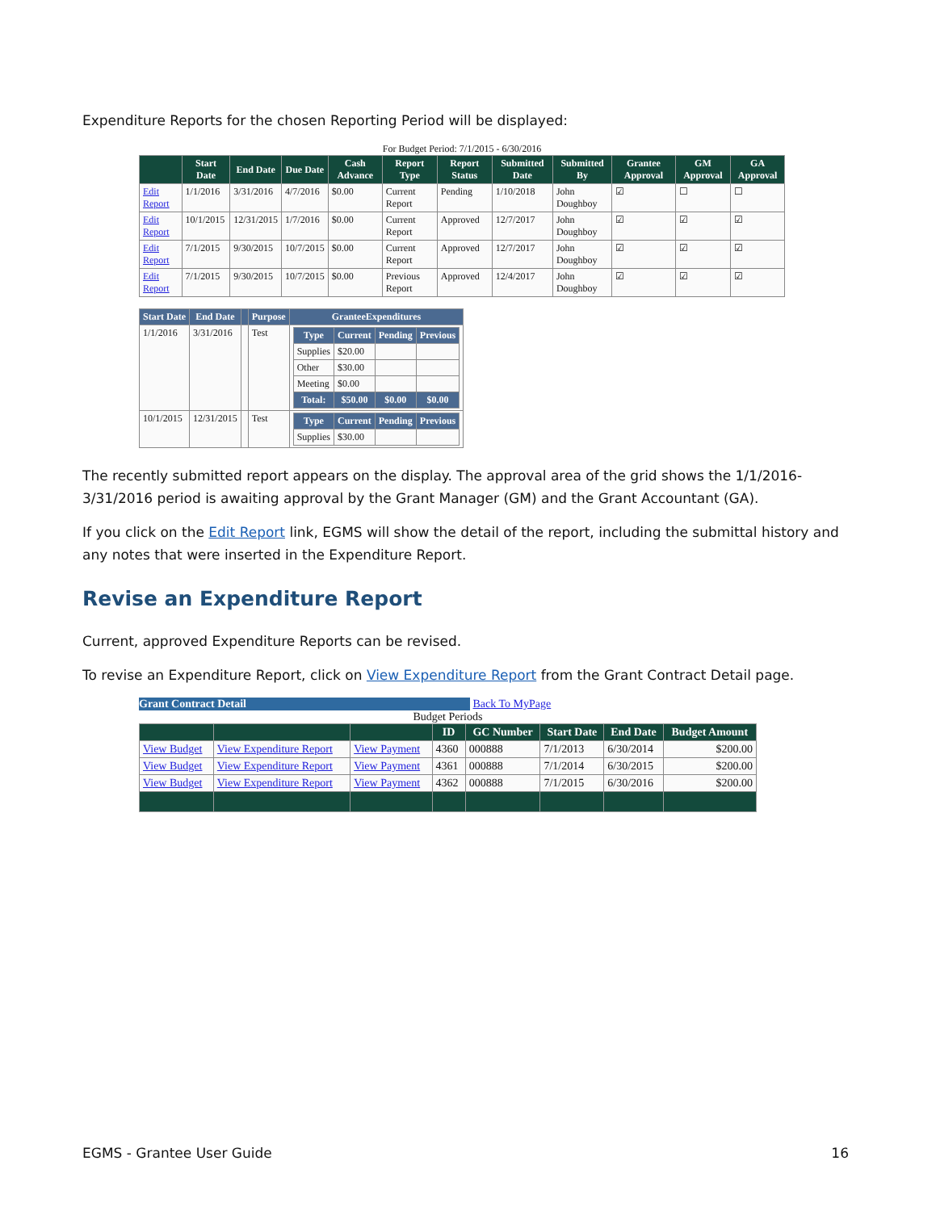Expenditure Reports for the chosen Reporting Period will be displayed:
For Budget Period: 7/1/2015 - 6/30/2016
| | Start Date | End Date | Due Date | Cash Advance | Report Type | Report Status | Submitted Date | Submitted By | Grantee Approval | GM Approval | GA Approval |
| --- | --- | --- | --- | --- | --- | --- | --- | --- | --- | --- | --- |
| Edit Report | 1/1/2016 | 3/31/2016 | 4/7/2016 | $0.00 | Current Report | Pending | 1/10/2018 | John Doughboy | ☑ | ☐ | ☐ |
| Edit Report | 10/1/2015 | 12/31/2015 | 1/7/2016 | $0.00 | Current Report | Approved | 12/7/2017 | John Doughboy | ☑ | ☑ | ☑ |
| Edit Report | 7/1/2015 | 9/30/2015 | 10/7/2015 | $0.00 | Current Report | Approved | 12/7/2017 | John Doughboy | ☑ | ☑ | ☑ |
| Edit Report | 7/1/2015 | 9/30/2015 | 10/7/2015 | $0.00 | Previous Report | Approved | 12/4/2017 | John Doughboy | ☑ | ☑ | ☑ |
| Start Date | End Date | | Purpose | GranteeExpenditures |
| --- | --- | --- | --- | --- |
| 1/1/2016 | 3/31/2016 | | Test | / Type / Current / Pending / Previous / / --- / --- / --- / --- / / Supplies / $20.00 / / / / Other / $30.00 / / / / Meeting / $0.00 / / / / Total: / $50.00 / $0.00 / $0.00 / |
| 10/1/2015 | 12/31/2015 | | Test | / Type / Current / Pending / Previous / / --- / --- / --- / --- / / Supplies / $30.00 / / / |
The recently submitted report appears on the display. The approval area of the grid shows the 1/1/2016-3/31/2016 period is awaiting approval by the Grant Manager (GM) and the Grant Accountant (GA).
If you click on the Edit Report link, EGMS will show the detail of the report, including the submittal history and any notes that were inserted in the Expenditure Report.
Revise an Expenditure Report
Current, approved Expenditure Reports can be revised.
To revise an Expenditure Report, click on View Expenditure Report from the Grant Contract Detail page.
Grant Contract Detail Back To MyPage
Budget Periods
| | | | ID | GC Number | Start Date | End Date | Budget Amount |
| --- | --- | --- | --- | --- | --- | --- | --- |
| View Budget | View Expenditure Report | View Payment | 4360 | 000888 | 7/1/2013 | 6/30/2014 | $200.00 |
| View Budget | View Expenditure Report | View Payment | 4361 | 000888 | 7/1/2014 | 6/30/2015 | $200.00 |
| View Budget | View Expenditure Report | View Payment | 4362 | 000888 | 7/1/2015 | 6/30/2016 | $200.00 |
EGMS - Grantee User Guide 16